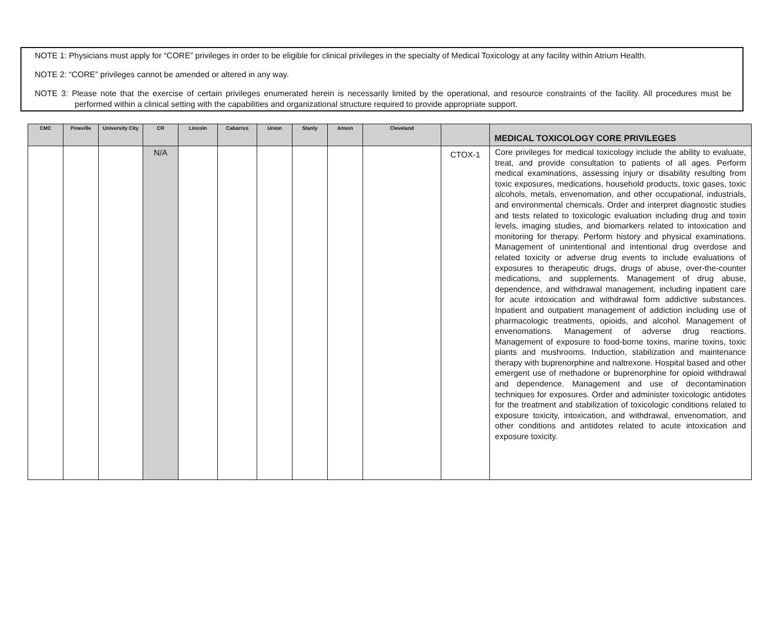NOTE 1: Physicians must apply for “CORE” privileges in order to be eligible for clinical privileges in the specialty of Medical Toxicology at any facility within Atrium Health.
NOTE 2: “CORE” privileges cannot be amended or altered in any way.
NOTE 3: Please note that the exercise of certain privileges enumerated herein is necessarily limited by the operational, and resource constraints of the facility. All procedures must be performed within a clinical setting with the capabilities and organizational structure required to provide appropriate support.
| CMC | Pineville | University City | CR | Lincoln | Cabarrus | Union | Stanly | Anson | Cleveland | | MEDICAL TOXICOLOGY CORE PRIVILEGES |
| --- | --- | --- | --- | --- | --- | --- | --- | --- | --- | --- | --- |
| | | | N/A | | | | | | | CTOX-1 | Core privileges for medical toxicology include the ability to evaluate, treat, and provide consultation to patients of all ages. Perform medical examinations, assessing injury or disability resulting from toxic exposures, medications, household products, toxic gases, toxic alcohols, metals, envenomation, and other occupational, industrials, and environmental chemicals. Order and interpret diagnostic studies and tests related to toxicologic evaluation including drug and toxin levels, imaging studies, and biomarkers related to intoxication and monitoring for therapy. Perform history and physical examinations. Management of unintentional and intentional drug overdose and related toxicity or adverse drug events to include evaluations of exposures to therapeutic drugs, drugs of abuse, over-the-counter medications, and supplements. Management of drug abuse, dependence, and withdrawal management, including inpatient care for acute intoxication and withdrawal form addictive substances. Inpatient and outpatient management of addiction including use of pharmacologic treatments, opioids, and alcohol. Management of envenomations. Management of adverse drug reactions. Management of exposure to food-borne toxins, marine toxins, toxic plants and mushrooms. Induction, stabilization and maintenance therapy with buprenorphine and naltrexone. Hospital based and other emergent use of methadone or buprenorphine for opioid withdrawal and dependence. Management and use of decontamination techniques for exposures. Order and administer toxicologic antidotes for the treatment and stabilization of toxicologic conditions related to exposure toxicity, intoxication, and withdrawal, envenomation, and other conditions and antidotes related to acute intoxication and exposure toxicity. |